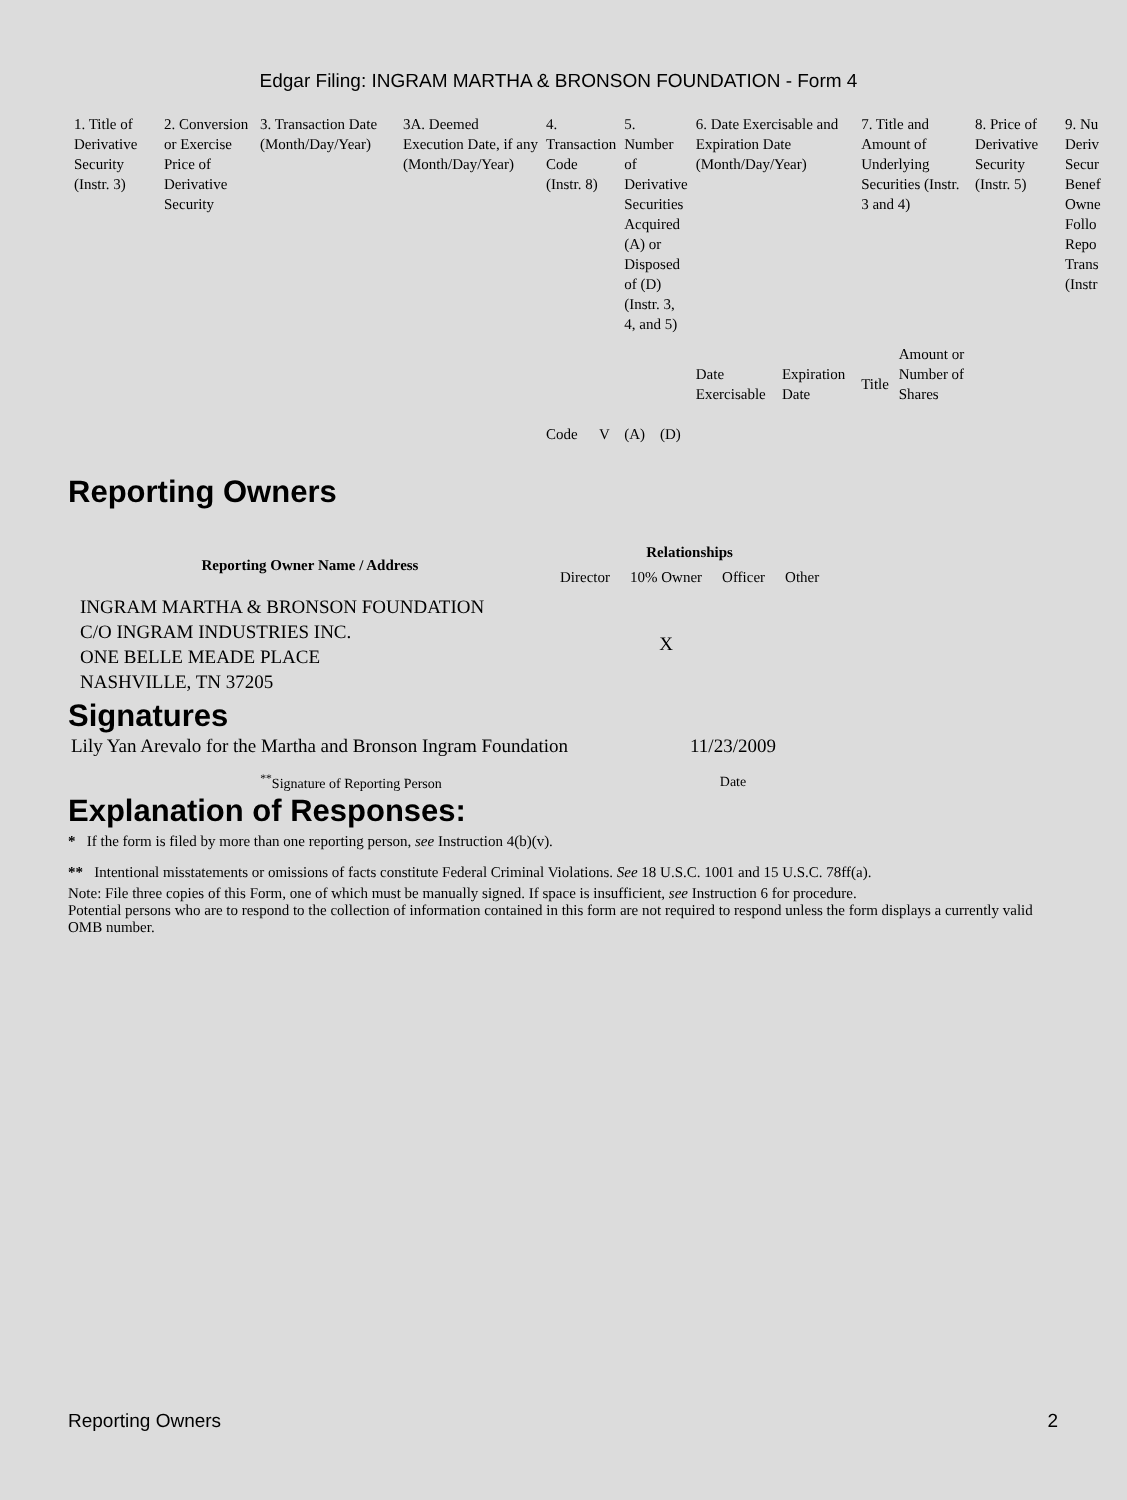Edgar Filing: INGRAM MARTHA & BRONSON FOUNDATION - Form 4
| 1. Title of Derivative Security (Instr. 3) | 2. Conversion or Exercise Price of Derivative Security | 3. Transaction Date (Month/Day/Year) | 3A. Deemed Execution Date, if any (Month/Day/Year) | 4. Transaction Code (Instr. 8) | | 5. Number of Derivative Securities Acquired (A) or Disposed of (D) (Instr. 3, 4, and 5) | | 6. Date Exercisable and Expiration Date (Month/Day/Year) | | 7. Title and Amount of Underlying Securities (Instr. 3 and 4) | | 8. Price of Derivative Security (Instr. 5) | 9. Nu Deriv Secur Benef Owne Follo Repo Trans (Instr |
| --- | --- | --- | --- | --- | --- | --- | --- | --- | --- | --- | --- | --- | --- |
| | | | | Code | V | (A) | (D) | Date Exercisable | Expiration Date | Title | Amount or Number of Shares | | |
Reporting Owners
| Reporting Owner Name / Address | Relationships | | | |
| --- | --- | --- | --- | --- |
| | Director | 10% Owner | Officer | Other |
| INGRAM MARTHA & BRONSON FOUNDATION C/O INGRAM INDUSTRIES INC. ONE BELLE MEADE PLACE NASHVILLE, TN 37205 | | X | | |
Signatures
| Lily Yan Arevalo for the Martha and Bronson Ingram Foundation | 11/23/2009 |
| <sup>**</sup> Signature of Reporting Person | Date |
Explanation of Responses:
* If the form is filed by more than one reporting person, see Instruction 4(b)(v).
** Intentional misstatements or omissions of facts constitute Federal Criminal Violations. See 18 U.S.C. 1001 and 15 U.S.C. 78ff(a).
Note: File three copies of this Form, one of which must be manually signed. If space is insufficient, see Instruction 6 for procedure.
Potential persons who are to respond to the collection of information contained in this form are not required to respond unless the form displays a currently valid OMB number.
Reporting Owners 2